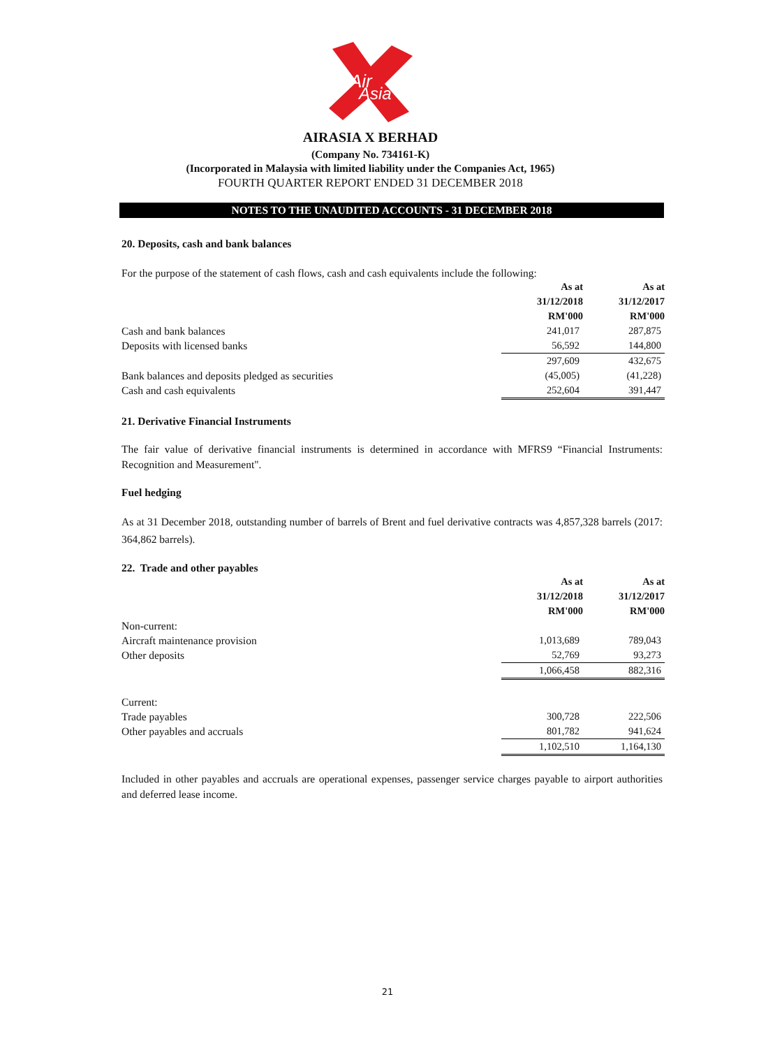Air
Asia
AIRASIA X BERHAD
(Company No. 734161-K)
(Incorporated in Malaysia with limited liability under the Companies Act, 1965)
FOURTH QUARTER REPORT ENDED 31 DECEMBER 2018
NOTES TO THE UNAUDITED ACCOUNTS - 31 DECEMBER 2018
20. Deposits, cash and bank balances
For the purpose of the statement of cash flows, cash and cash equivalents include the following:
| | As at | As at |
| | 31/12/2018 | 31/12/2017 |
| | RM'000 | RM'000 |
| Cash and bank balances | 241,017 | 287,875 |
| Deposits with licensed banks | 56,592 | 144,800 |
| | 297,609 | 432,675 |
| Bank balances and deposits pledged as securities | (45,005) | (41,228) |
| Cash and cash equivalents | 252,604 | 391,447 |
21. Derivative Financial Instruments
The fair value of derivative financial instruments is determined in accordance with MFRS9 “Financial Instruments: Recognition and Measurement".
Fuel hedging
As at 31 December 2018, outstanding number of barrels of Brent and fuel derivative contracts was 4,857,328 barrels (2017: 364,862 barrels).
22. Trade and other payables
| | As at | As at |
| | 31/12/2018 | 31/12/2017 |
| | RM'000 | RM'000 |
| Non-current: | | |
| Aircraft maintenance provision | 1,013,689 | 789,043 |
| Other deposits | 52,769 | 93,273 |
| | 1,066,458 | 882,316 |
| Current: | | |
| Trade payables | 300,728 | 222,506 |
| Other payables and accruals | 801,782 | 941,624 |
| | 1,102,510 | 1,164,130 |
Included in other payables and accruals are operational expenses, passenger service charges payable to airport authorities and deferred lease income.
21